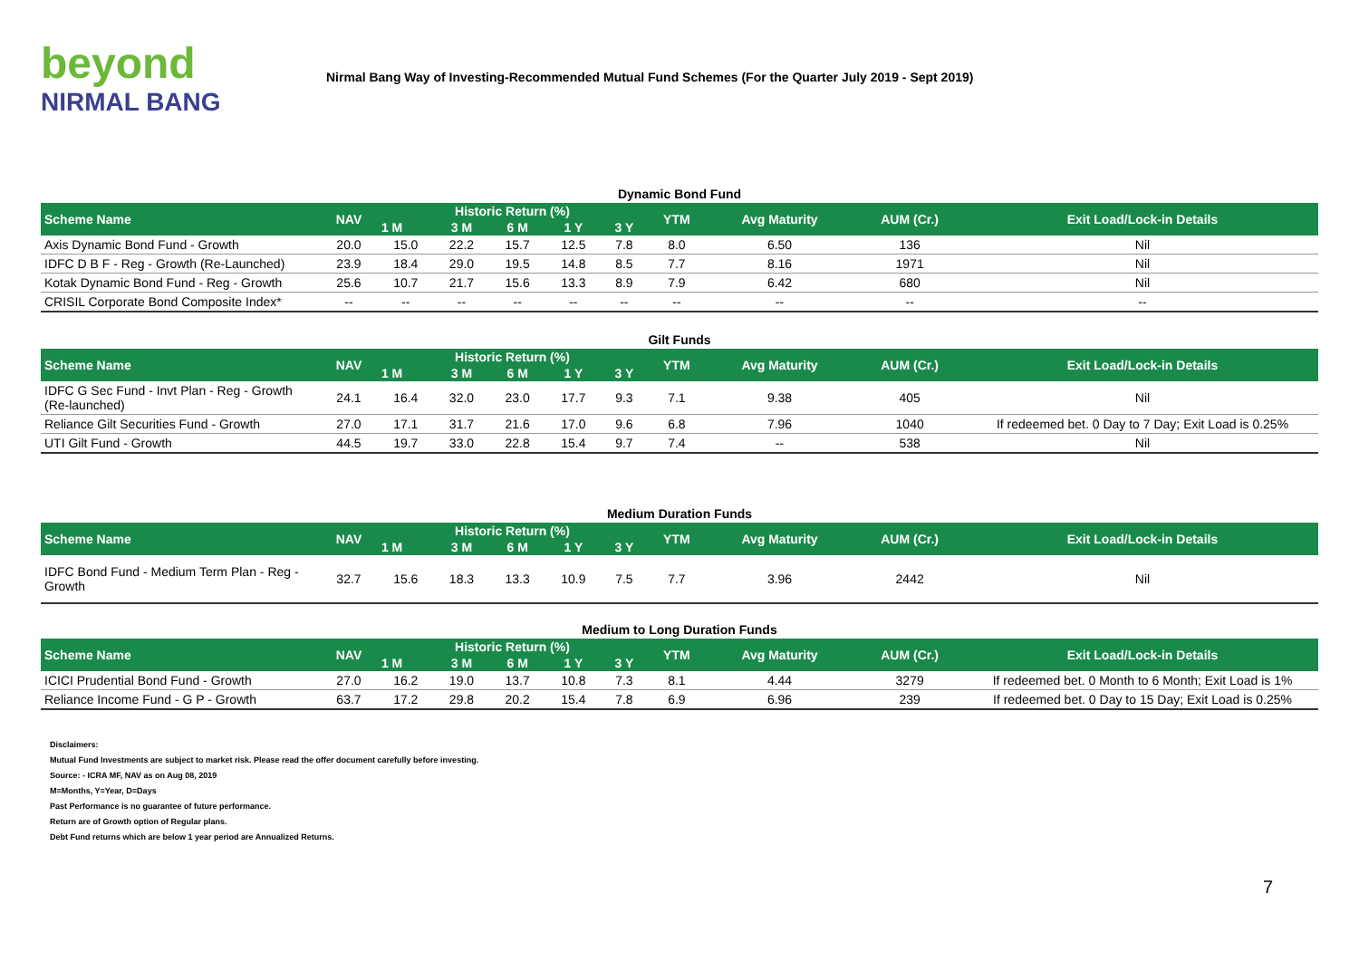beyond
NIRMAL BANG
Nirmal Bang Way of Investing-Recommended Mutual Fund Schemes (For the Quarter July 2019 - Sept 2019)
Dynamic Bond Fund
| Scheme Name | NAV | Historic Return (%) | | | | | YTM | Avg Maturity | AUM (Cr.) | Exit Load/Lock-in Details |
| --- | --- | --- | --- | --- | --- | --- | --- | --- | --- | --- |
| | | 1 M | 3 M | 6 M | 1 Y | 3 Y | | | | |
| Axis Dynamic Bond Fund - Growth | 20.0 | 15.0 | 22.2 | 15.7 | 12.5 | 7.8 | 8.0 | 6.50 | 136 | Nil |
| IDFC D B F - Reg - Growth (Re-Launched) | 23.9 | 18.4 | 29.0 | 19.5 | 14.8 | 8.5 | 7.7 | 8.16 | 1971 | Nil |
| Kotak Dynamic Bond Fund - Reg - Growth | 25.6 | 10.7 | 21.7 | 15.6 | 13.3 | 8.9 | 7.9 | 6.42 | 680 | Nil |
| CRISIL Corporate Bond Composite Index* | -- | -- | -- | -- | -- | -- | -- | -- | -- | -- |
Gilt Funds
| Scheme Name | NAV | Historic Return (%) | | | | | YTM | Avg Maturity | AUM (Cr.) | Exit Load/Lock-in Details |
| --- | --- | --- | --- | --- | --- | --- | --- | --- | --- | --- |
| | | 1 M | 3 M | 6 M | 1 Y | 3 Y | | | | |
| IDFC G Sec Fund - Invt Plan - Reg - Growth (Re-launched) | 24.1 | 16.4 | 32.0 | 23.0 | 17.7 | 9.3 | 7.1 | 9.38 | 405 | Nil |
| Reliance Gilt Securities Fund - Growth | 27.0 | 17.1 | 31.7 | 21.6 | 17.0 | 9.6 | 6.8 | 7.96 | 1040 | If redeemed bet. 0 Day to 7 Day; Exit Load is 0.25% |
| UTI Gilt Fund - Growth | 44.5 | 19.7 | 33.0 | 22.8 | 15.4 | 9.7 | 7.4 | -- | 538 | Nil |
Medium Duration Funds
| Scheme Name | NAV | Historic Return (%) | | | | | YTM | Avg Maturity | AUM (Cr.) | Exit Load/Lock-in Details |
| --- | --- | --- | --- | --- | --- | --- | --- | --- | --- | --- |
| | | 1 M | 3 M | 6 M | 1 Y | 3 Y | | | | |
| IDFC Bond Fund - Medium Term Plan - Reg - Growth | 32.7 | 15.6 | 18.3 | 13.3 | 10.9 | 7.5 | 7.7 | 3.96 | 2442 | Nil |
Medium to Long Duration Funds
| Scheme Name | NAV | Historic Return (%) | | | | | YTM | Avg Maturity | AUM (Cr.) | Exit Load/Lock-in Details |
| --- | --- | --- | --- | --- | --- | --- | --- | --- | --- | --- |
| | | 1 M | 3 M | 6 M | 1 Y | 3 Y | | | | |
| ICICI Prudential Bond Fund - Growth | 27.0 | 16.2 | 19.0 | 13.7 | 10.8 | 7.3 | 8.1 | 4.44 | 3279 | If redeemed bet. 0 Month to 6 Month; Exit Load is 1% |
| Reliance Income Fund - G P - Growth | 63.7 | 17.2 | 29.8 | 20.2 | 15.4 | 7.8 | 6.9 | 6.96 | 239 | If redeemed bet. 0 Day to 15 Day; Exit Load is 0.25% |
Disclaimers:
Mutual Fund Investments are subject to market risk. Please read the offer document carefully before investing.
Source: - ICRA MF, NAV as on Aug 08, 2019
M=Months, Y=Year, D=Days
Past Performance is no guarantee of future performance.
Return are of Growth option of Regular plans.
Debt Fund returns which are below 1 year period are Annualized Returns.
7